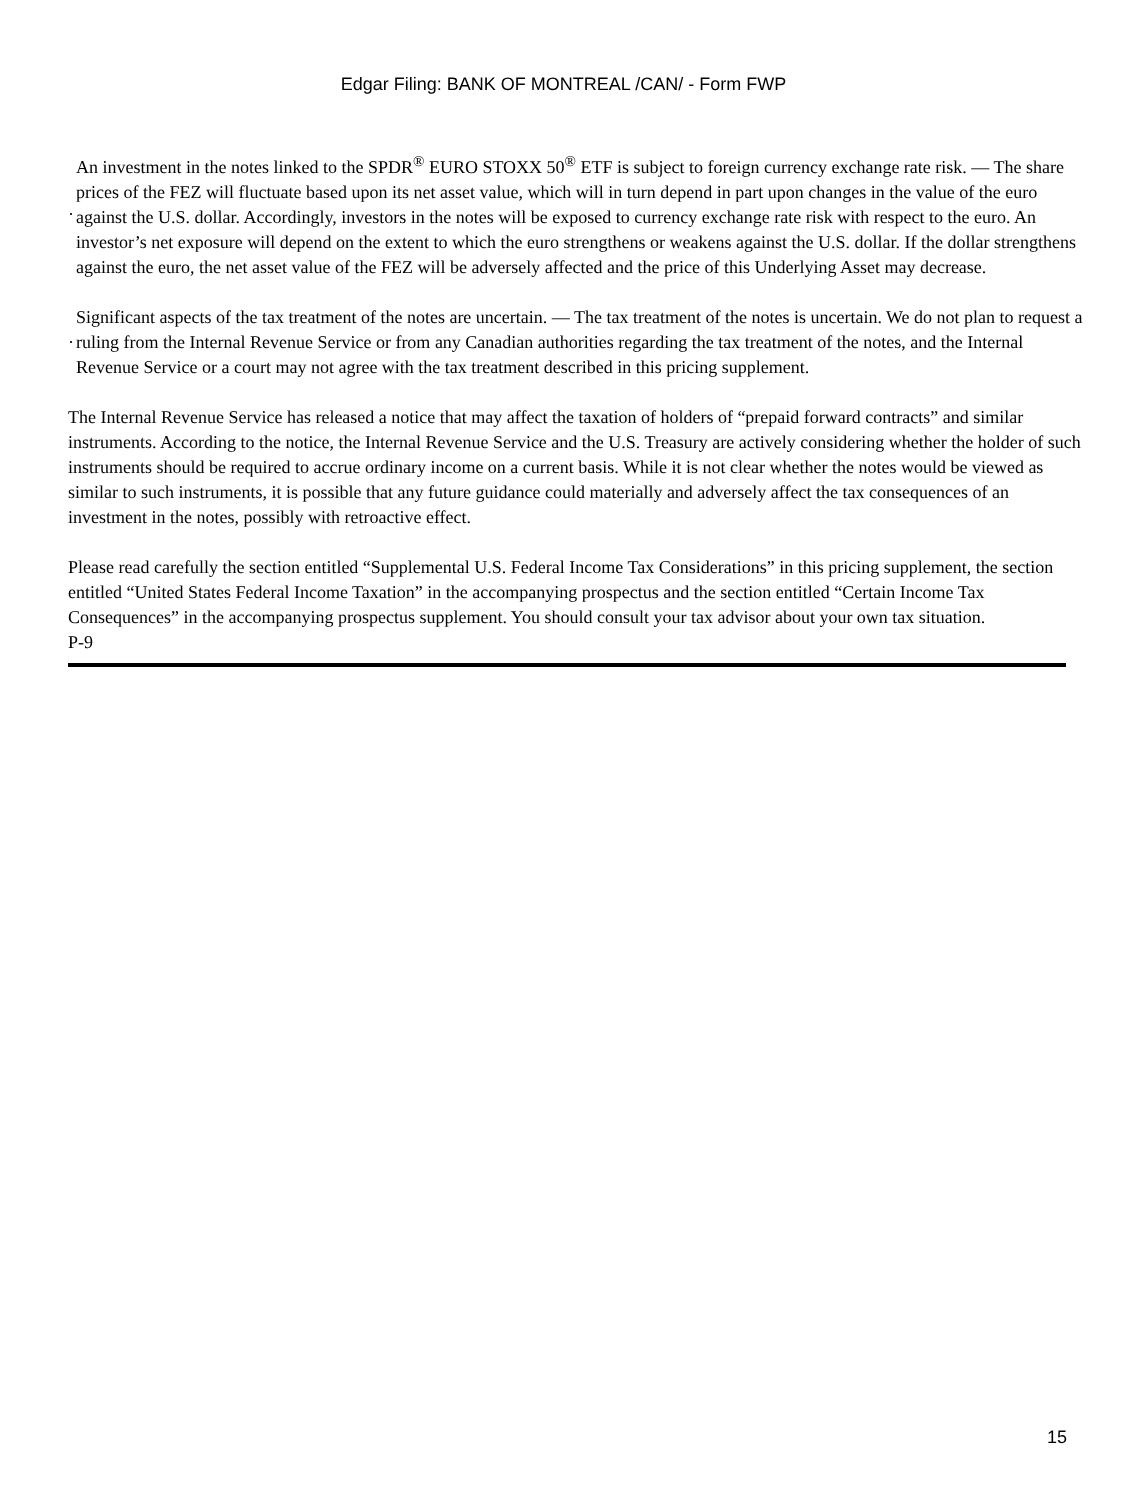Edgar Filing: BANK OF MONTREAL /CAN/ - Form FWP
·
An investment in the notes linked to the SPDR<sup>®</sup> EURO STOXX 50<sup>®</sup> ETF is subject to foreign currency exchange rate risk. — The share prices of the FEZ will fluctuate based upon its net asset value, which will in turn depend in part upon changes in the value of the euro against the U.S. dollar. Accordingly, investors in the notes will be exposed to currency exchange rate risk with respect to the euro. An investor’s net exposure will depend on the extent to which the euro strengthens or weakens against the U.S. dollar. If the dollar strengthens against the euro, the net asset value of the FEZ will be adversely affected and the price of this Underlying Asset may decrease.
·
Significant aspects of the tax treatment of the notes are uncertain. — The tax treatment of the notes is uncertain. We do not plan to request a ruling from the Internal Revenue Service or from any Canadian authorities regarding the tax treatment of the notes, and the Internal Revenue Service or a court may not agree with the tax treatment described in this pricing supplement.
The Internal Revenue Service has released a notice that may affect the taxation of holders of “prepaid forward contracts” and similar instruments. According to the notice, the Internal Revenue Service and the U.S. Treasury are actively considering whether the holder of such instruments should be required to accrue ordinary income on a current basis. While it is not clear whether the notes would be viewed as similar to such instruments, it is possible that any future guidance could materially and adversely affect the tax consequences of an investment in the notes, possibly with retroactive effect.
Please read carefully the section entitled “Supplemental U.S. Federal Income Tax Considerations” in this pricing supplement, the section entitled “United States Federal Income Taxation” in the accompanying prospectus and the section entitled “Certain Income Tax Consequences” in the accompanying prospectus supplement. You should consult your tax advisor about your own tax situation.
P-9
15